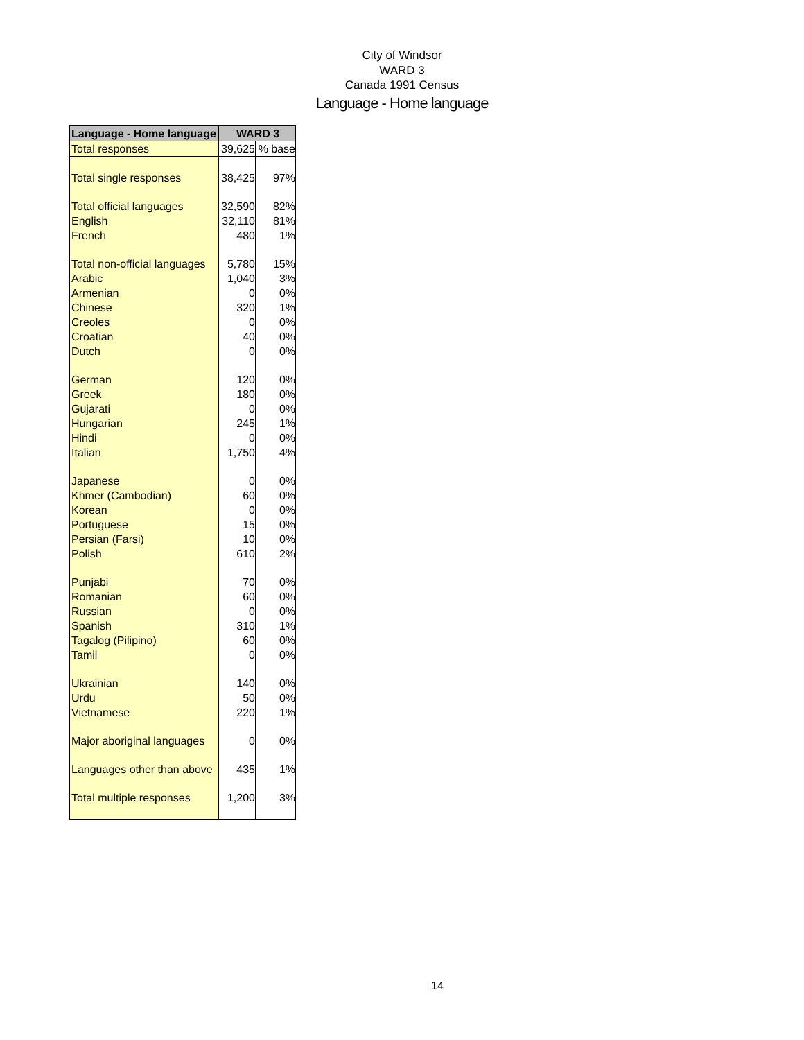City of Windsor
WARD 3
Canada 1991 Census
Language - Home language
| Language - Home language | WARD 3 | |
| --- | --- | --- |
| Total responses | 39,625 | % base |
| Total single responses | 38,425 | 97% |
| Total official languages | 32,590 | 82% |
| English | 32,110 | 81% |
| French | 480 | 1% |
| Total non-official languages | 5,780 | 15% |
| Arabic | 1,040 | 3% |
| Armenian | 0 | 0% |
| Chinese | 320 | 1% |
| Creoles | 0 | 0% |
| Croatian | 40 | 0% |
| Dutch | 0 | 0% |
| German | 120 | 0% |
| Greek | 180 | 0% |
| Gujarati | 0 | 0% |
| Hungarian | 245 | 1% |
| Hindi | 0 | 0% |
| Italian | 1,750 | 4% |
| Japanese | 0 | 0% |
| Khmer (Cambodian) | 60 | 0% |
| Korean | 0 | 0% |
| Portuguese | 15 | 0% |
| Persian (Farsi) | 10 | 0% |
| Polish | 610 | 2% |
| Punjabi | 70 | 0% |
| Romanian | 60 | 0% |
| Russian | 0 | 0% |
| Spanish | 310 | 1% |
| Tagalog (Pilipino) | 60 | 0% |
| Tamil | 0 | 0% |
| Ukrainian | 140 | 0% |
| Urdu | 50 | 0% |
| Vietnamese | 220 | 1% |
| Major aboriginal languages | 0 | 0% |
| Languages other than above | 435 | 1% |
| Total multiple responses | 1,200 | 3% |
14